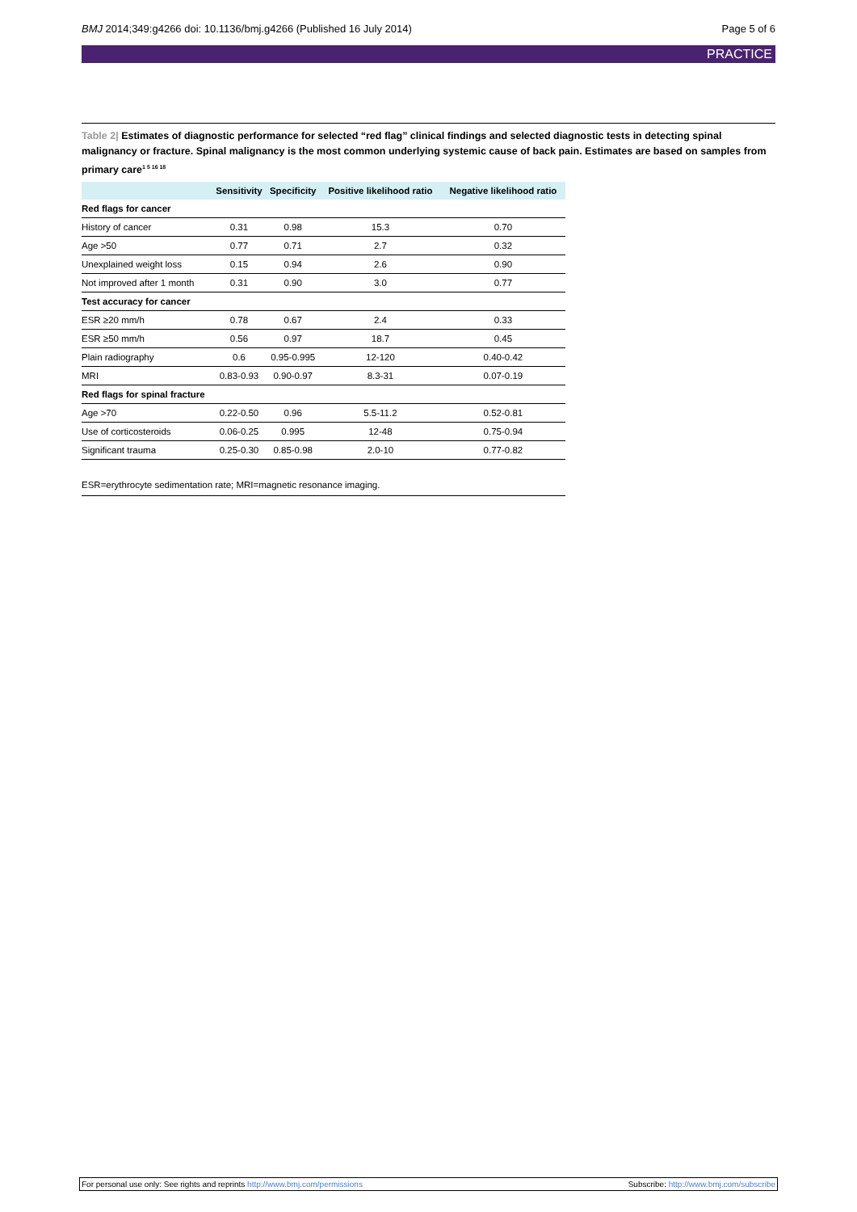BMJ 2014;349:g4266 doi: 10.1136/bmj.g4266 (Published 16 July 2014) Page 5 of 6
PRACTICE
Table 2| Estimates of diagnostic performance for selected “red flag” clinical findings and selected diagnostic tests in detecting spinal malignancy or fracture. Spinal malignancy is the most common underlying systemic cause of back pain. Estimates are based on samples from primary care<sup>1 5 16 18</sup>
| | Sensitivity | Specificity | Positive likelihood ratio | Negative likelihood ratio |
| --- | --- | --- | --- | --- |
| Red flags for cancer | | | | |
| History of cancer | 0.31 | 0.98 | 15.3 | 0.70 |
| Age >50 | 0.77 | 0.71 | 2.7 | 0.32 |
| Unexplained weight loss | 0.15 | 0.94 | 2.6 | 0.90 |
| Not improved after 1 month | 0.31 | 0.90 | 3.0 | 0.77 |
| Test accuracy for cancer | | | | |
| ESR ≥20 mm/h | 0.78 | 0.67 | 2.4 | 0.33 |
| ESR ≥50 mm/h | 0.56 | 0.97 | 18.7 | 0.45 |
| Plain radiography | 0.6 | 0.95-0.995 | 12-120 | 0.40-0.42 |
| MRI | 0.83-0.93 | 0.90-0.97 | 8.3-31 | 0.07-0.19 |
| Red flags for spinal fracture | | | | |
| Age >70 | 0.22-0.50 | 0.96 | 5.5-11.2 | 0.52-0.81 |
| Use of corticosteroids | 0.06-0.25 | 0.995 | 12-48 | 0.75-0.94 |
| Significant trauma | 0.25-0.30 | 0.85-0.98 | 2.0-10 | 0.77-0.82 |
ESR=erythrocyte sedimentation rate; MRI=magnetic resonance imaging.
For personal use only: See rights and reprints http://www.bmj.com/permissions Subscribe: http://www.bmj.com/subscribe